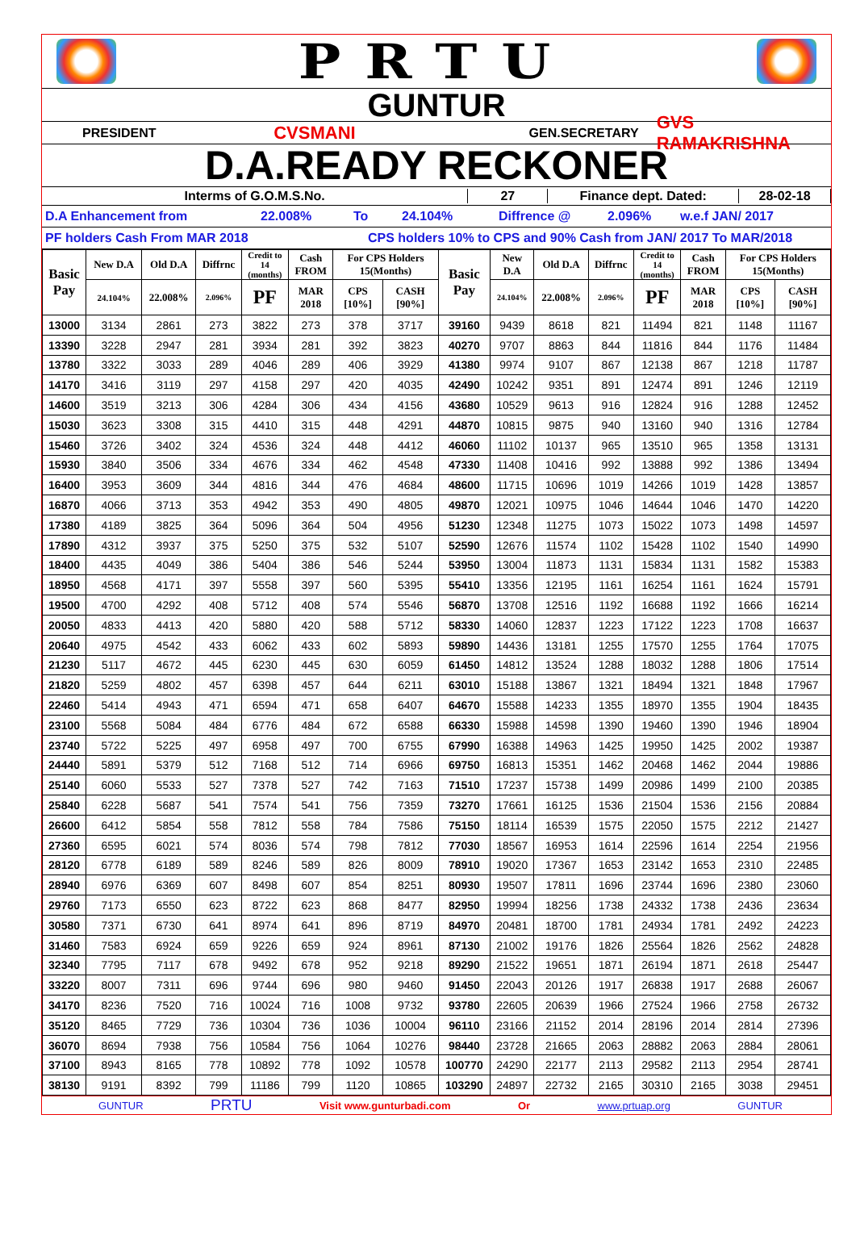PRTU
GUNTUR
PRESIDENT CVSMANI GEN.SECRETARY GVS RAMAKRISHNA
D.A.READY RECKONER
Interms of G.O.M.S.No. 27 Finance dept. Dated: 28-02-18
D.A Enhancement from 22.008% To 24.104% Diffrence @ 2.096% w.e.f JAN/ 2017
PF holders Cash From MAR 2018 CPS holders 10% to CPS and 90% Cash from JAN/ 2017 To MAR/2018
| Basic Pay | New D.A | Old D.A | Diffrnc | Credit to 14 (months) | Cash FROM | For CPS Holders 15(Months) | | Basic Pay | New D.A | Old D.A | Diffrnc | Credit to 14 (months) | Cash FROM | For CPS Holders 15(Months) | |
| --- | --- | --- | --- | --- | --- | --- | --- | --- | --- | --- | --- | --- | --- | --- | --- |
| | 24.104% | 22.008% | 2.096% | PF | MAR 2018 | CPS [10%] | CASH [90%] | | 24.104% | 22.008% | 2.096% | PF | MAR 2018 | CPS [10%] | CASH [90%] |
| 13000 | 3134 | 2861 | 273 | 3822 | 273 | 378 | 3717 | 39160 | 9439 | 8618 | 821 | 11494 | 821 | 1148 | 11167 |
| 13390 | 3228 | 2947 | 281 | 3934 | 281 | 392 | 3823 | 40270 | 9707 | 8863 | 844 | 11816 | 844 | 1176 | 11484 |
| 13780 | 3322 | 3033 | 289 | 4046 | 289 | 406 | 3929 | 41380 | 9974 | 9107 | 867 | 12138 | 867 | 1218 | 11787 |
| 14170 | 3416 | 3119 | 297 | 4158 | 297 | 420 | 4035 | 42490 | 10242 | 9351 | 891 | 12474 | 891 | 1246 | 12119 |
| 14600 | 3519 | 3213 | 306 | 4284 | 306 | 434 | 4156 | 43680 | 10529 | 9613 | 916 | 12824 | 916 | 1288 | 12452 |
| 15030 | 3623 | 3308 | 315 | 4410 | 315 | 448 | 4291 | 44870 | 10815 | 9875 | 940 | 13160 | 940 | 1316 | 12784 |
| 15460 | 3726 | 3402 | 324 | 4536 | 324 | 448 | 4412 | 46060 | 11102 | 10137 | 965 | 13510 | 965 | 1358 | 13131 |
| 15930 | 3840 | 3506 | 334 | 4676 | 334 | 462 | 4548 | 47330 | 11408 | 10416 | 992 | 13888 | 992 | 1386 | 13494 |
| 16400 | 3953 | 3609 | 344 | 4816 | 344 | 476 | 4684 | 48600 | 11715 | 10696 | 1019 | 14266 | 1019 | 1428 | 13857 |
| 16870 | 4066 | 3713 | 353 | 4942 | 353 | 490 | 4805 | 49870 | 12021 | 10975 | 1046 | 14644 | 1046 | 1470 | 14220 |
| 17380 | 4189 | 3825 | 364 | 5096 | 364 | 504 | 4956 | 51230 | 12348 | 11275 | 1073 | 15022 | 1073 | 1498 | 14597 |
| 17890 | 4312 | 3937 | 375 | 5250 | 375 | 532 | 5107 | 52590 | 12676 | 11574 | 1102 | 15428 | 1102 | 1540 | 14990 |
| 18400 | 4435 | 4049 | 386 | 5404 | 386 | 546 | 5244 | 53950 | 13004 | 11873 | 1131 | 15834 | 1131 | 1582 | 15383 |
| 18950 | 4568 | 4171 | 397 | 5558 | 397 | 560 | 5395 | 55410 | 13356 | 12195 | 1161 | 16254 | 1161 | 1624 | 15791 |
| 19500 | 4700 | 4292 | 408 | 5712 | 408 | 574 | 5546 | 56870 | 13708 | 12516 | 1192 | 16688 | 1192 | 1666 | 16214 |
| 20050 | 4833 | 4413 | 420 | 5880 | 420 | 588 | 5712 | 58330 | 14060 | 12837 | 1223 | 17122 | 1223 | 1708 | 16637 |
| 20640 | 4975 | 4542 | 433 | 6062 | 433 | 602 | 5893 | 59890 | 14436 | 13181 | 1255 | 17570 | 1255 | 1764 | 17075 |
| 21230 | 5117 | 4672 | 445 | 6230 | 445 | 630 | 6059 | 61450 | 14812 | 13524 | 1288 | 18032 | 1288 | 1806 | 17514 |
| 21820 | 5259 | 4802 | 457 | 6398 | 457 | 644 | 6211 | 63010 | 15188 | 13867 | 1321 | 18494 | 1321 | 1848 | 17967 |
| 22460 | 5414 | 4943 | 471 | 6594 | 471 | 658 | 6407 | 64670 | 15588 | 14233 | 1355 | 18970 | 1355 | 1904 | 18435 |
| 23100 | 5568 | 5084 | 484 | 6776 | 484 | 672 | 6588 | 66330 | 15988 | 14598 | 1390 | 19460 | 1390 | 1946 | 18904 |
| 23740 | 5722 | 5225 | 497 | 6958 | 497 | 700 | 6755 | 67990 | 16388 | 14963 | 1425 | 19950 | 1425 | 2002 | 19387 |
| 24440 | 5891 | 5379 | 512 | 7168 | 512 | 714 | 6966 | 69750 | 16813 | 15351 | 1462 | 20468 | 1462 | 2044 | 19886 |
| 25140 | 6060 | 5533 | 527 | 7378 | 527 | 742 | 7163 | 71510 | 17237 | 15738 | 1499 | 20986 | 1499 | 2100 | 20385 |
| 25840 | 6228 | 5687 | 541 | 7574 | 541 | 756 | 7359 | 73270 | 17661 | 16125 | 1536 | 21504 | 1536 | 2156 | 20884 |
| 26600 | 6412 | 5854 | 558 | 7812 | 558 | 784 | 7586 | 75150 | 18114 | 16539 | 1575 | 22050 | 1575 | 2212 | 21427 |
| 27360 | 6595 | 6021 | 574 | 8036 | 574 | 798 | 7812 | 77030 | 18567 | 16953 | 1614 | 22596 | 1614 | 2254 | 21956 |
| 28120 | 6778 | 6189 | 589 | 8246 | 589 | 826 | 8009 | 78910 | 19020 | 17367 | 1653 | 23142 | 1653 | 2310 | 22485 |
| 28940 | 6976 | 6369 | 607 | 8498 | 607 | 854 | 8251 | 80930 | 19507 | 17811 | 1696 | 23744 | 1696 | 2380 | 23060 |
| 29760 | 7173 | 6550 | 623 | 8722 | 623 | 868 | 8477 | 82950 | 19994 | 18256 | 1738 | 24332 | 1738 | 2436 | 23634 |
| 30580 | 7371 | 6730 | 641 | 8974 | 641 | 896 | 8719 | 84970 | 20481 | 18700 | 1781 | 24934 | 1781 | 2492 | 24223 |
| 31460 | 7583 | 6924 | 659 | 9226 | 659 | 924 | 8961 | 87130 | 21002 | 19176 | 1826 | 25564 | 1826 | 2562 | 24828 |
| 32340 | 7795 | 7117 | 678 | 9492 | 678 | 952 | 9218 | 89290 | 21522 | 19651 | 1871 | 26194 | 1871 | 2618 | 25447 |
| 33220 | 8007 | 7311 | 696 | 9744 | 696 | 980 | 9460 | 91450 | 22043 | 20126 | 1917 | 26838 | 1917 | 2688 | 26067 |
| 34170 | 8236 | 7520 | 716 | 10024 | 716 | 1008 | 9732 | 93780 | 22605 | 20639 | 1966 | 27524 | 1966 | 2758 | 26732 |
| 35120 | 8465 | 7729 | 736 | 10304 | 736 | 1036 | 10004 | 96110 | 23166 | 21152 | 2014 | 28196 | 2014 | 2814 | 27396 |
| 36070 | 8694 | 7938 | 756 | 10584 | 756 | 1064 | 10276 | 98440 | 23728 | 21665 | 2063 | 28882 | 2063 | 2884 | 28061 |
| 37100 | 8943 | 8165 | 778 | 10892 | 778 | 1092 | 10578 | 100770 | 24290 | 22177 | 2113 | 29582 | 2113 | 2954 | 28741 |
| 38130 | 9191 | 8392 | 799 | 11186 | 799 | 1120 | 10865 | 103290 | 24897 | 22732 | 2165 | 30310 | 2165 | 3038 | 29451 |
GUNTUR PRTU Visit www.gunturbadi.com Or www.prtuap.org GUNTUR